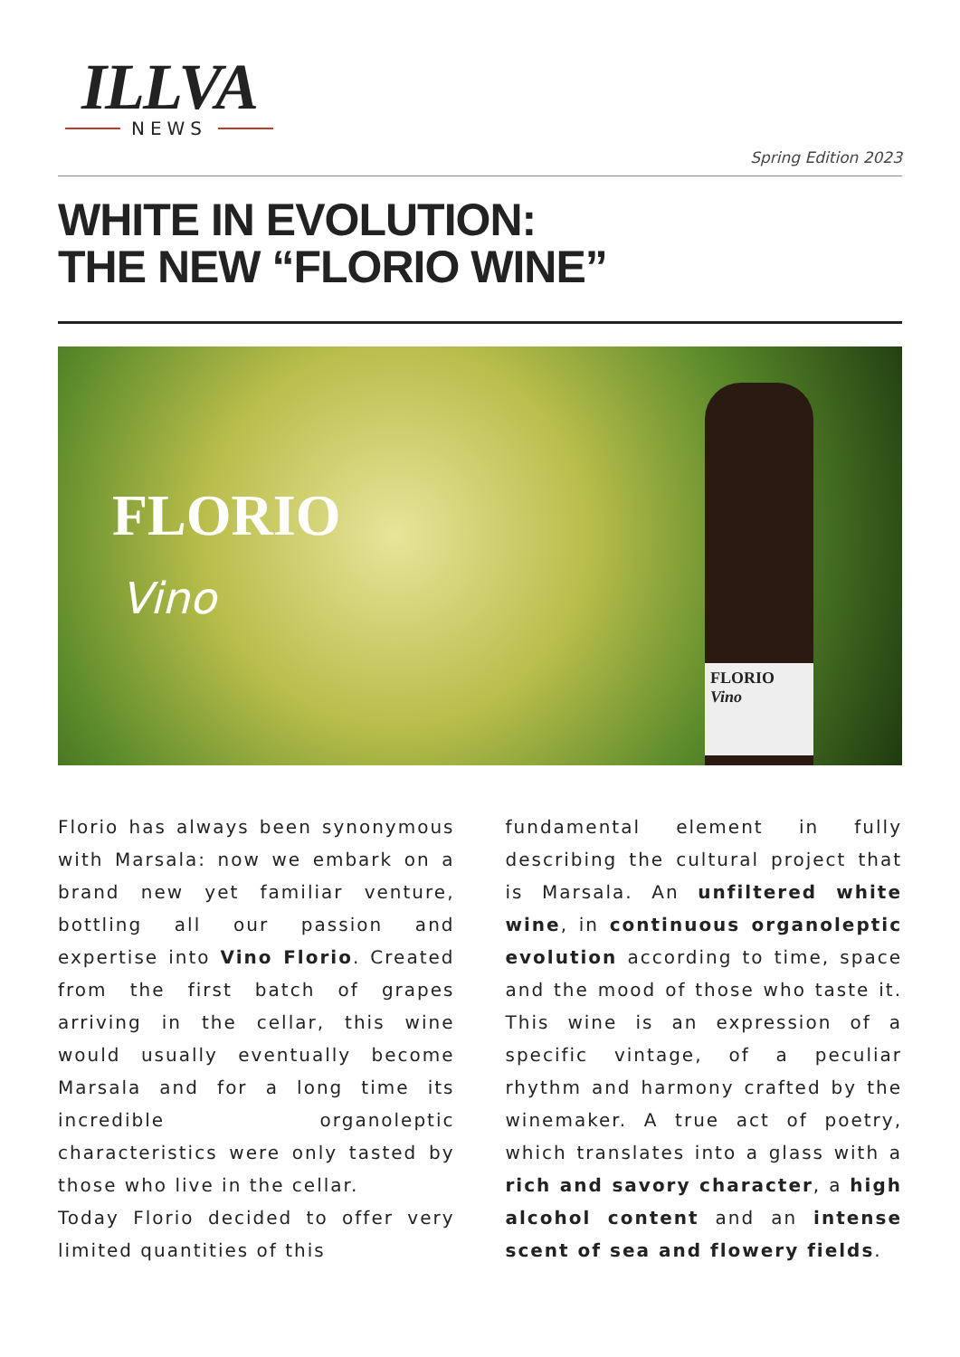ILLVA
NEWS
Spring Edition 2023
WHITE IN EVOLUTION:
THE NEW “FLORIO WINE”
FLORIO
Vino
FLORIO
Vino
Florio has always been synonymous with Marsala: now we embark on a brand new yet familiar venture, bottling all our passion and expertise into Vino Florio. Created from the first batch of grapes arriving in the cellar, this wine would usually eventually become Marsala and for a long time its incredible organoleptic characteristics were only tasted by those who live in the cellar.
Today Florio decided to offer very limited quantities of this
fundamental element in fully describing the cultural project that is Marsala. An unfiltered white wine, in continuous organoleptic evolution according to time, space and the mood of those who taste it. This wine is an expression of a specific vintage, of a peculiar rhythm and harmony crafted by the winemaker. A true act of poetry, which translates into a glass with a rich and savory character, a high alcohol content and an intense scent of sea and flowery fields.